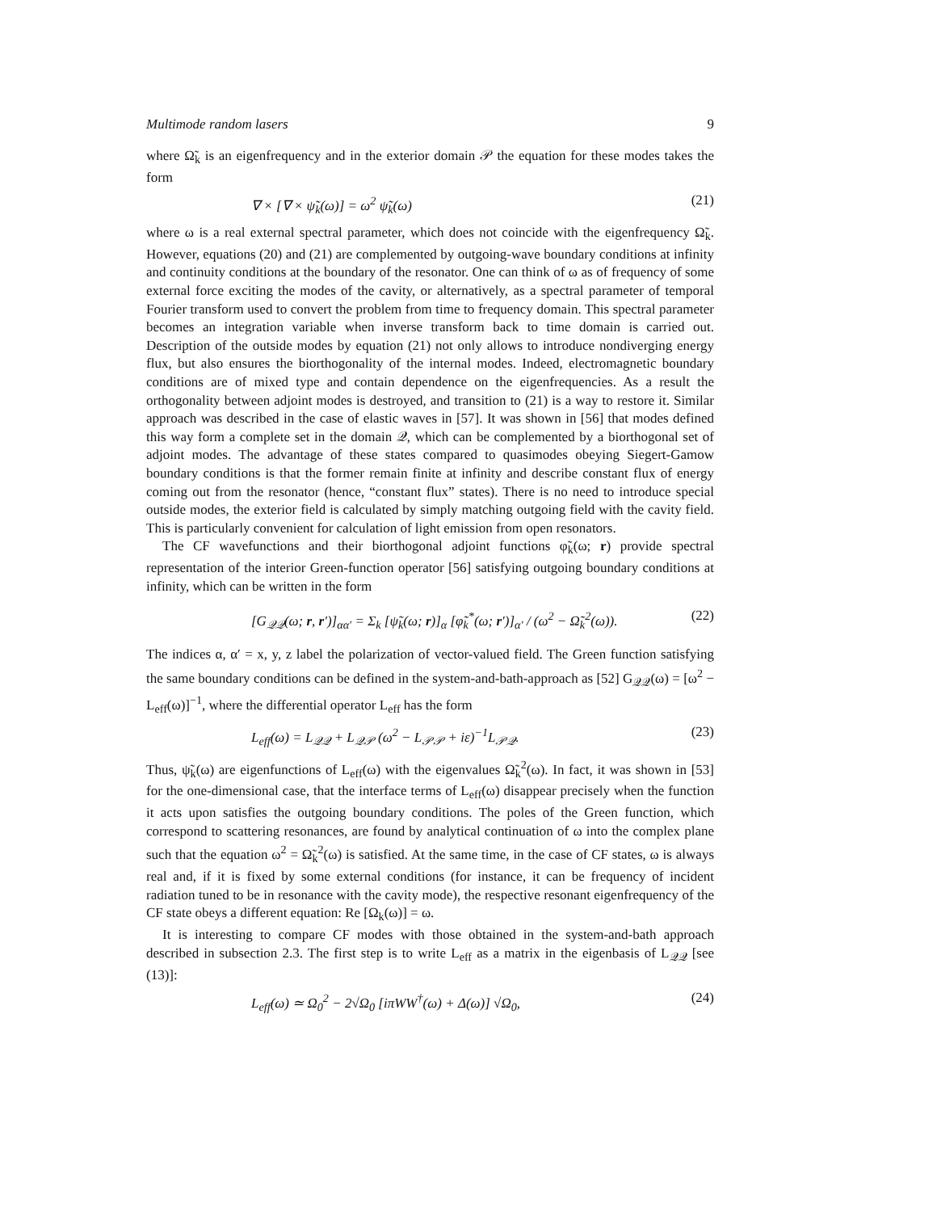Multimode random lasers 9
where Ω̃<sub>k</sub> is an eigenfrequency and in the exterior domain 𝒫 the equation for these modes takes the form
∇ × [∇ × ψ̃<sub>k</sub>(ω)] = ω<sup>2</sup> ψ̃<sub>k</sub>(ω) (21)
where ω is a real external spectral parameter, which does not coincide with the eigenfrequency Ω̃<sub>k</sub>. However, equations (20) and (21) are complemented by outgoing-wave boundary conditions at infinity and continuity conditions at the boundary of the resonator. One can think of ω as of frequency of some external force exciting the modes of the cavity, or alternatively, as a spectral parameter of temporal Fourier transform used to convert the problem from time to frequency domain. This spectral parameter becomes an integration variable when inverse transform back to time domain is carried out. Description of the outside modes by equation (21) not only allows to introduce nondiverging energy flux, but also ensures the biorthogonality of the internal modes. Indeed, electromagnetic boundary conditions are of mixed type and contain dependence on the eigenfrequencies. As a result the orthogonality between adjoint modes is destroyed, and transition to (21) is a way to restore it. Similar approach was described in the case of elastic waves in [57]. It was shown in [56] that modes defined this way form a complete set in the domain 𝒬, which can be complemented by a biorthogonal set of adjoint modes. The advantage of these states compared to quasimodes obeying Siegert-Gamow boundary conditions is that the former remain finite at infinity and describe constant flux of energy coming out from the resonator (hence, “constant flux” states). There is no need to introduce special outside modes, the exterior field is calculated by simply matching outgoing field with the cavity field. This is particularly convenient for calculation of light emission from open resonators.
The CF wavefunctions and their biorthogonal adjoint functions φ̃<sub>k</sub>(ω; r) provide spectral representation of the interior Green-function operator [56] satisfying outgoing boundary conditions at infinity, which can be written in the form
[G<sub>𝒬𝒬</sub>(ω; r, r′)]<sub>αα′</sub> = Σ<sub>k</sub> [ψ̃<sub>k</sub>(ω; r)]<sub>α</sub> [φ̃<sub>k</sub><sup>*</sup>(ω; r′)]<sub>α′</sub> / (ω<sup>2</sup> − Ω̃<sub>k</sub><sup>2</sup>(ω)). (22)
The indices α, α′ = x, y, z label the polarization of vector-valued field. The Green function satisfying the same boundary conditions can be defined in the system-and-bath-approach as [52] G<sub>𝒬𝒬</sub>(ω) = [ω<sup>2</sup> − L<sub>eff</sub>(ω)]<sup>−1</sup>, where the differential operator L<sub>eff</sub> has the form
L<sub>eff</sub>(ω) = L<sub>𝒬𝒬</sub> + L<sub>𝒬𝒫</sub> (ω<sup>2</sup> − L<sub>𝒫𝒫</sub> + iε)<sup>−1</sup>L<sub>𝒫𝒬</sub>. (23)
Thus, ψ̃<sub>k</sub>(ω) are eigenfunctions of L<sub>eff</sub>(ω) with the eigenvalues Ω̃<sub>k</sub><sup>2</sup>(ω). In fact, it was shown in [53] for the one-dimensional case, that the interface terms of L<sub>eff</sub>(ω) disappear precisely when the function it acts upon satisfies the outgoing boundary conditions. The poles of the Green function, which correspond to scattering resonances, are found by analytical continuation of ω into the complex plane such that the equation ω<sup>2</sup> = Ω̃<sub>k</sub><sup>2</sup>(ω) is satisfied. At the same time, in the case of CF states, ω is always real and, if it is fixed by some external conditions (for instance, it can be frequency of incident radiation tuned to be in resonance with the cavity mode), the respective resonant eigenfrequency of the CF state obeys a different equation: Re [Ω<sub>k</sub>(ω)] = ω.
It is interesting to compare CF modes with those obtained in the system-and-bath approach described in subsection 2.3. The first step is to write L<sub>eff</sub> as a matrix in the eigenbasis of L<sub>𝒬𝒬</sub> [see (13)]:
L<sub>eff</sub>(ω) ≃ Ω<sub>0</sub><sup>2</sup> − 2√Ω<sub>0</sub> [iπWW<sup>†</sup>(ω) + Δ(ω)] √Ω<sub>0</sub>, (24)